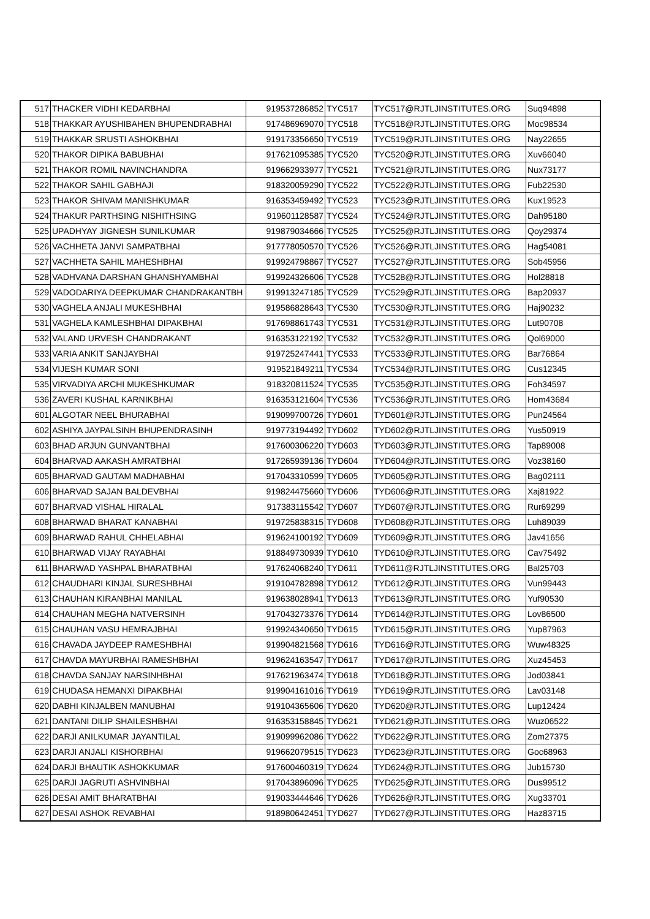| 517 | THACKER VIDHI KEDARBHAI | 919537286852 | TYC517 | TYC517@RJTLJINSTITUTES.ORG | Suq94898 |
| 518 | THAKKAR AYUSHIBAHEN BHUPENDRABHAI | 917486969070 | TYC518 | TYC518@RJTLJINSTITUTES.ORG | Moc98534 |
| 519 | THAKKAR SRUSTI ASHOKBHAI | 919173356650 | TYC519 | TYC519@RJTLJINSTITUTES.ORG | Nay22655 |
| 520 | THAKOR DIPIKA BABUBHAI | 917621095385 | TYC520 | TYC520@RJTLJINSTITUTES.ORG | Xuv66040 |
| 521 | THAKOR ROMIL NAVINCHANDRA | 919662933977 | TYC521 | TYC521@RJTLJINSTITUTES.ORG | Nux73177 |
| 522 | THAKOR SAHIL GABHAJI | 918320059290 | TYC522 | TYC522@RJTLJINSTITUTES.ORG | Fub22530 |
| 523 | THAKOR SHIVAM MANISHKUMAR | 916353459492 | TYC523 | TYC523@RJTLJINSTITUTES.ORG | Kux19523 |
| 524 | THAKUR PARTHSING NISHITHSING | 919601128587 | TYC524 | TYC524@RJTLJINSTITUTES.ORG | Dah95180 |
| 525 | UPADHYAY JIGNESH SUNILKUMAR | 919879034666 | TYC525 | TYC525@RJTLJINSTITUTES.ORG | Qoy29374 |
| 526 | VACHHETA JANVI SAMPATBHAI | 917778050570 | TYC526 | TYC526@RJTLJINSTITUTES.ORG | Hag54081 |
| 527 | VACHHETA SAHIL MAHESHBHAI | 919924798867 | TYC527 | TYC527@RJTLJINSTITUTES.ORG | Sob45956 |
| 528 | VADHVANA DARSHAN GHANSHYAMBHAI | 919924326606 | TYC528 | TYC528@RJTLJINSTITUTES.ORG | Hol28818 |
| 529 | VADODARIYA DEEPKUMAR CHANDRAKANTBH | 919913247185 | TYC529 | TYC529@RJTLJINSTITUTES.ORG | Bap20937 |
| 530 | VAGHELA ANJALI MUKESHBHAI | 919586828643 | TYC530 | TYC530@RJTLJINSTITUTES.ORG | Haj90232 |
| 531 | VAGHELA KAMLESHBHAI DIPAKBHAI | 917698861743 | TYC531 | TYC531@RJTLJINSTITUTES.ORG | Lut90708 |
| 532 | VALAND URVESH CHANDRAKANT | 916353122192 | TYC532 | TYC532@RJTLJINSTITUTES.ORG | Qol69000 |
| 533 | VARIA ANKIT SANJAYBHAI | 919725247441 | TYC533 | TYC533@RJTLJINSTITUTES.ORG | Bar76864 |
| 534 | VIJESH KUMAR SONI | 919521849211 | TYC534 | TYC534@RJTLJINSTITUTES.ORG | Cus12345 |
| 535 | VIRVADIYA ARCHI MUKESHKUMAR | 918320811524 | TYC535 | TYC535@RJTLJINSTITUTES.ORG | Foh34597 |
| 536 | ZAVERI KUSHAL KARNIKBHAI | 916353121604 | TYC536 | TYC536@RJTLJINSTITUTES.ORG | Hom43684 |
| 601 | ALGOTAR NEEL BHURABHAI | 919099700726 | TYD601 | TYD601@RJTLJINSTITUTES.ORG | Pun24564 |
| 602 | ASHIYA JAYPALSINH BHUPENDRASINH | 919773194492 | TYD602 | TYD602@RJTLJINSTITUTES.ORG | Yus50919 |
| 603 | BHAD ARJUN GUNVANTBHAI | 917600306220 | TYD603 | TYD603@RJTLJINSTITUTES.ORG | Tap89008 |
| 604 | BHARVAD AAKASH AMRATBHAI | 917265939136 | TYD604 | TYD604@RJTLJINSTITUTES.ORG | Voz38160 |
| 605 | BHARVAD GAUTAM MADHABHAI | 917043310599 | TYD605 | TYD605@RJTLJINSTITUTES.ORG | Bag02111 |
| 606 | BHARVAD SAJAN BALDEVBHAI | 919824475660 | TYD606 | TYD606@RJTLJINSTITUTES.ORG | Xaj81922 |
| 607 | BHARVAD VISHAL HIRALAL | 917383115542 | TYD607 | TYD607@RJTLJINSTITUTES.ORG | Rur69299 |
| 608 | BHARWAD BHARAT KANABHAI | 919725838315 | TYD608 | TYD608@RJTLJINSTITUTES.ORG | Luh89039 |
| 609 | BHARWAD RAHUL CHHELABHAI | 919624100192 | TYD609 | TYD609@RJTLJINSTITUTES.ORG | Jav41656 |
| 610 | BHARWAD VIJAY RAYABHAI | 918849730939 | TYD610 | TYD610@RJTLJINSTITUTES.ORG | Cav75492 |
| 611 | BHARWAD YASHPAL BHARATBHAI | 917624068240 | TYD611 | TYD611@RJTLJINSTITUTES.ORG | Bal25703 |
| 612 | CHAUDHARI KINJAL SURESHBHAI | 919104782898 | TYD612 | TYD612@RJTLJINSTITUTES.ORG | Vun99443 |
| 613 | CHAUHAN KIRANBHAI MANILAL | 919638028941 | TYD613 | TYD613@RJTLJINSTITUTES.ORG | Yuf90530 |
| 614 | CHAUHAN MEGHA NATVERSINH | 917043273376 | TYD614 | TYD614@RJTLJINSTITUTES.ORG | Lov86500 |
| 615 | CHAUHAN VASU HEMRAJBHAI | 919924340650 | TYD615 | TYD615@RJTLJINSTITUTES.ORG | Yup87963 |
| 616 | CHAVADA JAYDEEP RAMESHBHAI | 919904821568 | TYD616 | TYD616@RJTLJINSTITUTES.ORG | Wuw48325 |
| 617 | CHAVDA MAYURBHAI RAMESHBHAI | 919624163547 | TYD617 | TYD617@RJTLJINSTITUTES.ORG | Xuz45453 |
| 618 | CHAVDA SANJAY NARSINHBHAI | 917621963474 | TYD618 | TYD618@RJTLJINSTITUTES.ORG | Jod03841 |
| 619 | CHUDASA HEMANXI DIPAKBHAI | 919904161016 | TYD619 | TYD619@RJTLJINSTITUTES.ORG | Lav03148 |
| 620 | DABHI KINJALBEN MANUBHAI | 919104365606 | TYD620 | TYD620@RJTLJINSTITUTES.ORG | Lup12424 |
| 621 | DANTANI DILIP SHAILESHBHAI | 916353158845 | TYD621 | TYD621@RJTLJINSTITUTES.ORG | Wuz06522 |
| 622 | DARJI ANILKUMAR JAYANTILAL | 919099962086 | TYD622 | TYD622@RJTLJINSTITUTES.ORG | Zom27375 |
| 623 | DARJI ANJALI KISHORBHAI | 919662079515 | TYD623 | TYD623@RJTLJINSTITUTES.ORG | Goc68963 |
| 624 | DARJI BHAUTIK ASHOKKUMAR | 917600460319 | TYD624 | TYD624@RJTLJINSTITUTES.ORG | Jub15730 |
| 625 | DARJI JAGRUTI ASHVINBHAI | 917043896096 | TYD625 | TYD625@RJTLJINSTITUTES.ORG | Dus99512 |
| 626 | DESAI AMIT BHARATBHAI | 919033444646 | TYD626 | TYD626@RJTLJINSTITUTES.ORG | Xug33701 |
| 627 | DESAI ASHOK REVABHAI | 918980642451 | TYD627 | TYD627@RJTLJINSTITUTES.ORG | Haz83715 |